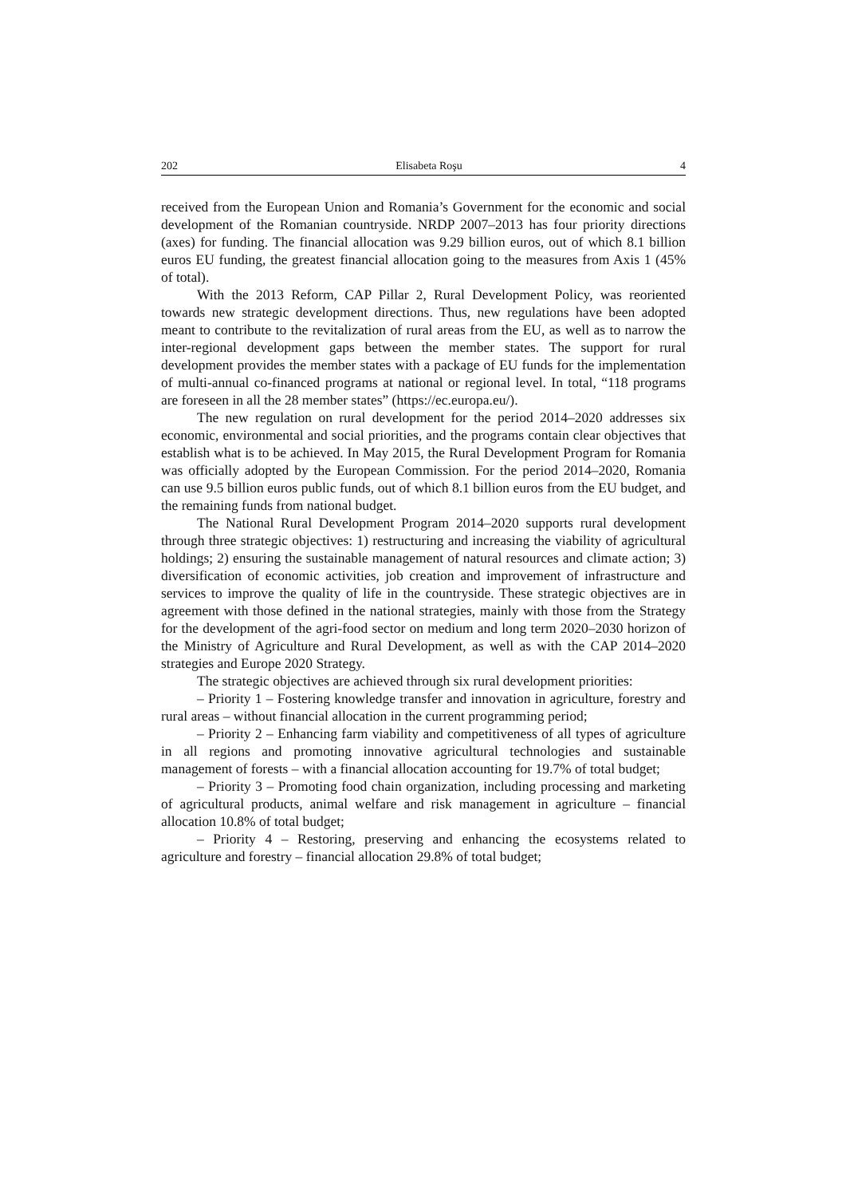202 Elisabeta Roşu 4
received from the European Union and Romania’s Government for the economic and social development of the Romanian countryside. NRDP 2007–2013 has four priority directions (axes) for funding. The financial allocation was 9.29 billion euros, out of which 8.1 billion euros EU funding, the greatest financial allocation going to the measures from Axis 1 (45% of total).
With the 2013 Reform, CAP Pillar 2, Rural Development Policy, was reoriented towards new strategic development directions. Thus, new regulations have been adopted meant to contribute to the revitalization of rural areas from the EU, as well as to narrow the inter-regional development gaps between the member states. The support for rural development provides the member states with a package of EU funds for the implementation of multi-annual co-financed programs at national or regional level. In total, “118 programs are foreseen in all the 28 member states” (https://ec.europa.eu/).
The new regulation on rural development for the period 2014–2020 addresses six economic, environmental and social priorities, and the programs contain clear objectives that establish what is to be achieved. In May 2015, the Rural Development Program for Romania was officially adopted by the European Commission. For the period 2014–2020, Romania can use 9.5 billion euros public funds, out of which 8.1 billion euros from the EU budget, and the remaining funds from national budget.
The National Rural Development Program 2014–2020 supports rural development through three strategic objectives: 1) restructuring and increasing the viability of agricultural holdings; 2) ensuring the sustainable management of natural resources and climate action; 3) diversification of economic activities, job creation and improvement of infrastructure and services to improve the quality of life in the countryside. These strategic objectives are in agreement with those defined in the national strategies, mainly with those from the Strategy for the development of the agri-food sector on medium and long term 2020–2030 horizon of the Ministry of Agriculture and Rural Development, as well as with the CAP 2014–2020 strategies and Europe 2020 Strategy.
The strategic objectives are achieved through six rural development priorities:
– Priority 1 – Fostering knowledge transfer and innovation in agriculture, forestry and rural areas – without financial allocation in the current programming period;
– Priority 2 – Enhancing farm viability and competitiveness of all types of agriculture in all regions and promoting innovative agricultural technologies and sustainable management of forests – with a financial allocation accounting for 19.7% of total budget;
– Priority 3 – Promoting food chain organization, including processing and marketing of agricultural products, animal welfare and risk management in agriculture – financial allocation 10.8% of total budget;
– Priority 4 – Restoring, preserving and enhancing the ecosystems related to agriculture and forestry – financial allocation 29.8% of total budget;